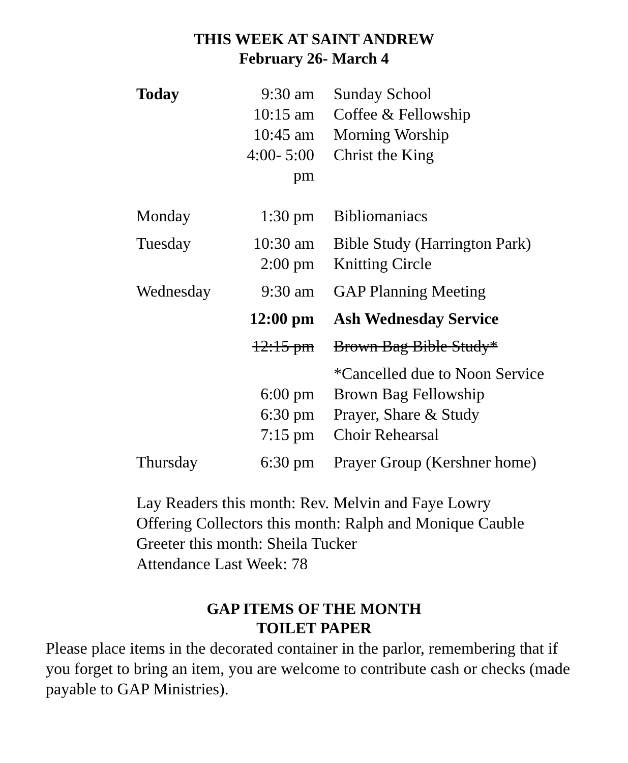THIS WEEK AT SAINT ANDREW
February 26- March 4
| Today | 9:30 am | Sunday School |
| | 10:15 am | Coffee & Fellowship |
| | 10:45 am | Morning Worship |
| | 4:00- 5:00 pm | Christ the King |
| Monday | 1:30 pm | Bibliomaniacs |
| Tuesday | 10:30 am | Bible Study (Harrington Park) |
| | 2:00 pm | Knitting Circle |
| Wednesday | 9:30 am | GAP Planning Meeting |
| | 12:00 pm | Ash Wednesday Service |
| | 12:15 pm | Brown Bag Bible Study* |
| | | *Cancelled due to Noon Service |
| | 6:00 pm | Brown Bag Fellowship |
| | 6:30 pm | Prayer, Share & Study |
| | 7:15 pm | Choir Rehearsal |
| Thursday | 6:30 pm | Prayer Group (Kershner home) |
Lay Readers this month: Rev. Melvin and Faye Lowry
Offering Collectors this month: Ralph and Monique Cauble
Greeter this month: Sheila Tucker
Attendance Last Week: 78
GAP ITEMS OF THE MONTH
TOILET PAPER
Please place items in the decorated container in the parlor, remembering that if you forget to bring an item, you are welcome to contribute cash or checks (made payable to GAP Ministries).